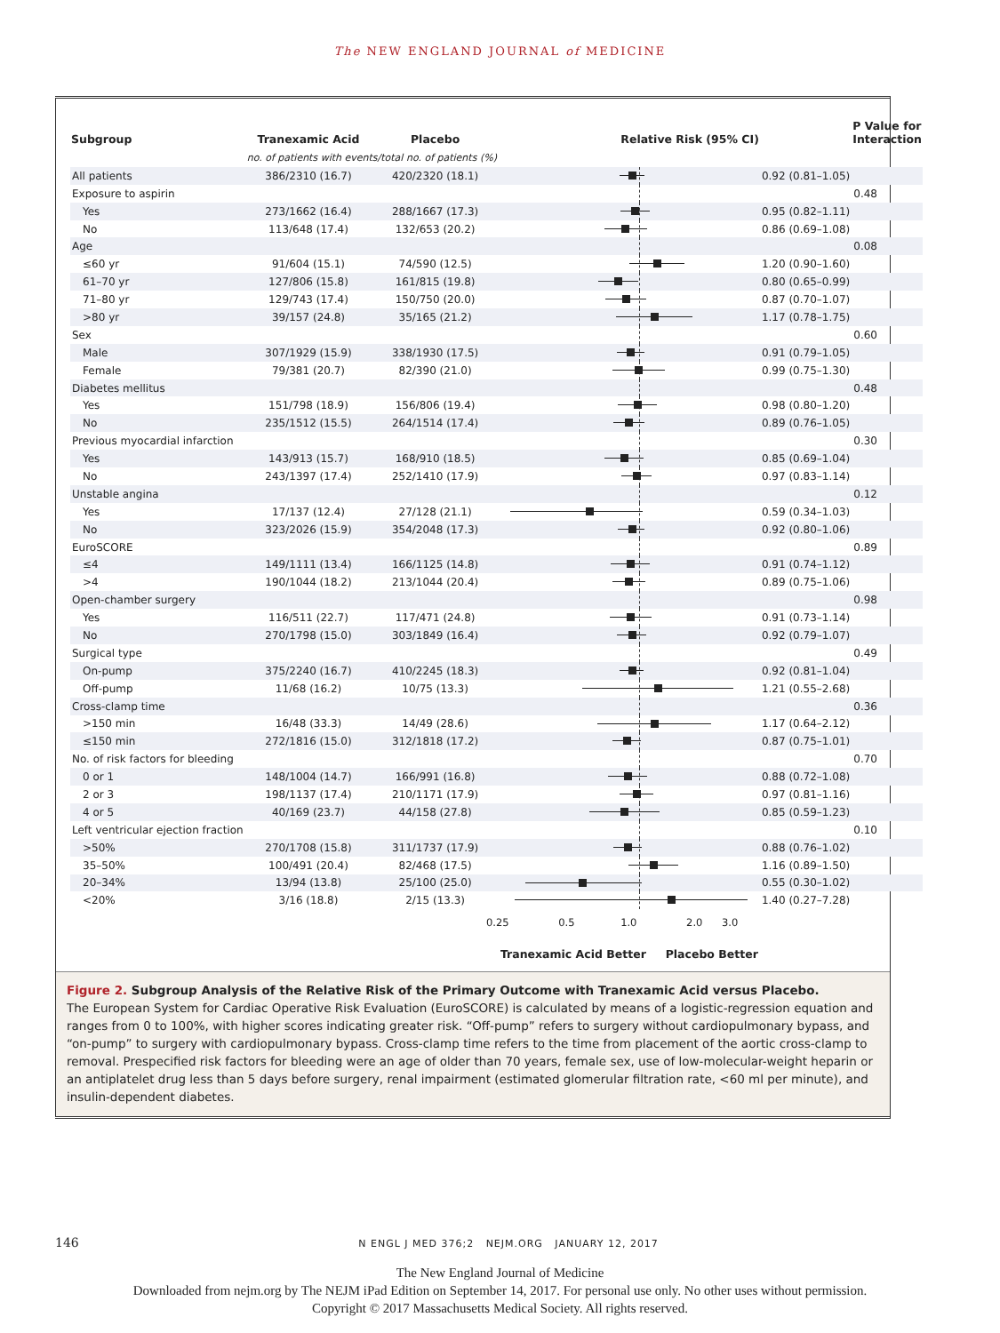The NEW ENGLAND JOURNAL of MEDICINE
| Subgroup | Tranexamic Acid | Placebo | Relative Risk (95% CI) | | P Value for Interaction |
| --- | --- | --- | --- | --- | --- |
| | no. of patients with events/total no. of patients (%) | | | | |
| All patients | 386/2310 (16.7) | 420/2320 (18.1) | | 0.92 (0.81–1.05) | |
| Exposure to aspirin | | | | | 0.48 |
| Yes | 273/1662 (16.4) | 288/1667 (17.3) | | 0.95 (0.82–1.11) | |
| No | 113/648 (17.4) | 132/653 (20.2) | | 0.86 (0.69–1.08) | |
| Age | | | | | 0.08 |
| ≤60 yr | 91/604 (15.1) | 74/590 (12.5) | | 1.20 (0.90–1.60) | |
| 61–70 yr | 127/806 (15.8) | 161/815 (19.8) | | 0.80 (0.65–0.99) | |
| 71–80 yr | 129/743 (17.4) | 150/750 (20.0) | | 0.87 (0.70–1.07) | |
| >80 yr | 39/157 (24.8) | 35/165 (21.2) | | 1.17 (0.78–1.75) | |
| Sex | | | | | 0.60 |
| Male | 307/1929 (15.9) | 338/1930 (17.5) | | 0.91 (0.79–1.05) | |
| Female | 79/381 (20.7) | 82/390 (21.0) | | 0.99 (0.75–1.30) | |
| Diabetes mellitus | | | | | 0.48 |
| Yes | 151/798 (18.9) | 156/806 (19.4) | | 0.98 (0.80–1.20) | |
| No | 235/1512 (15.5) | 264/1514 (17.4) | | 0.89 (0.76–1.05) | |
| Previous myocardial infarction | | | | | 0.30 |
| Yes | 143/913 (15.7) | 168/910 (18.5) | | 0.85 (0.69–1.04) | |
| No | 243/1397 (17.4) | 252/1410 (17.9) | | 0.97 (0.83–1.14) | |
| Unstable angina | | | | | 0.12 |
| Yes | 17/137 (12.4) | 27/128 (21.1) | | 0.59 (0.34–1.03) | |
| No | 323/2026 (15.9) | 354/2048 (17.3) | | 0.92 (0.80–1.06) | |
| EuroSCORE | | | | | 0.89 |
| ≤4 | 149/1111 (13.4) | 166/1125 (14.8) | | 0.91 (0.74–1.12) | |
| >4 | 190/1044 (18.2) | 213/1044 (20.4) | | 0.89 (0.75–1.06) | |
| Open-chamber surgery | | | | | 0.98 |
| Yes | 116/511 (22.7) | 117/471 (24.8) | | 0.91 (0.73–1.14) | |
| No | 270/1798 (15.0) | 303/1849 (16.4) | | 0.92 (0.79–1.07) | |
| Surgical type | | | | | 0.49 |
| On-pump | 375/2240 (16.7) | 410/2245 (18.3) | | 0.92 (0.81–1.04) | |
| Off-pump | 11/68 (16.2) | 10/75 (13.3) | | 1.21 (0.55–2.68) | |
| Cross-clamp time | | | | | 0.36 |
| >150 min | 16/48 (33.3) | 14/49 (28.6) | | 1.17 (0.64–2.12) | |
| ≤150 min | 272/1816 (15.0) | 312/1818 (17.2) | | 0.87 (0.75–1.01) | |
| No. of risk factors for bleeding | | | | | 0.70 |
| 0 or 1 | 148/1004 (14.7) | 166/991 (16.8) | | 0.88 (0.72–1.08) | |
| 2 or 3 | 198/1137 (17.4) | 210/1171 (17.9) | | 0.97 (0.81–1.16) | |
| 4 or 5 | 40/169 (23.7) | 44/158 (27.8) | | 0.85 (0.59–1.23) | |
| Left ventricular ejection fraction | | | | | 0.10 |
| >50% | 270/1708 (15.8) | 311/1737 (17.9) | | 0.88 (0.76–1.02) | |
| 35–50% | 100/491 (20.4) | 82/468 (17.5) | | 1.16 (0.89–1.50) | |
| 20–34% | 13/94 (13.8) | 25/100 (25.0) | | 0.55 (0.30–1.02) | |
| <20% | 3/16 (18.8) | 2/15 (13.3) | | 1.40 (0.27–7.28) | |
| | | | 0.25 0.5 1.0 2.0 3.0 | | |
| | | | Tranexamic Acid Better Placebo Better | | |
Figure 2. Subgroup Analysis of the Relative Risk of the Primary Outcome with Tranexamic Acid versus Placebo.
The European System for Cardiac Operative Risk Evaluation (EuroSCORE) is calculated by means of a logistic-regression equation and ranges from 0 to 100%, with higher scores indicating greater risk. “Off-pump” refers to surgery without cardiopulmonary bypass, and “on-pump” to surgery with cardiopulmonary bypass. Cross-clamp time refers to the time from placement of the aortic cross-clamp to removal. Prespecified risk factors for bleeding were an age of older than 70 years, female sex, use of low-molecular-weight heparin or an antiplatelet drug less than 5 days before surgery, renal impairment (estimated glomerular filtration rate, <60 ml per minute), and insulin-dependent diabetes.
146 N ENGL J MED 376;2 NEJM.ORG JANUARY 12, 2017
The New England Journal of Medicine
Downloaded from nejm.org by The NEJM iPad Edition on September 14, 2017. For personal use only. No other uses without permission.
Copyright © 2017 Massachusetts Medical Society. All rights reserved.